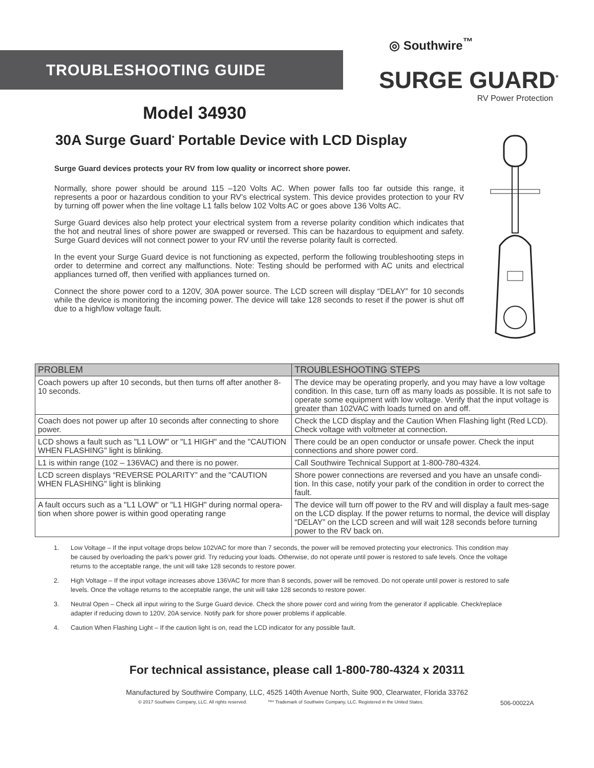TROUBLESHOOTING GUIDE
◎ Southwire<sup>™</sup>
SURGE GUARD<sup>*</sup>
RV Power Protection
Model 34930
30A Surge Guard<sup>*</sup> Portable Device with LCD Display
Surge Guard devices protects your RV from low quality or incorrect shore power.
Normally, shore power should be around 115 –120 Volts AC. When power falls too far outside this range, it represents a poor or hazardous condition to your RV’s electrical system. This device provides protection to your RV by turning off power when the line voltage L1 falls below 102 Volts AC or goes above 136 Volts AC.
Surge Guard devices also help protect your electrical system from a reverse polarity condition which indicates that the hot and neutral lines of shore power are swapped or reversed. This can be hazardous to equipment and safety. Surge Guard devices will not connect power to your RV until the reverse polarity fault is corrected.
In the event your Surge Guard device is not functioning as expected, perform the following troubleshooting steps in order to determine and correct any malfunctions. Note: Testing should be performed with AC units and electrical appliances turned off, then verified with appliances turned on.
Connect the shore power cord to a 120V, 30A power source. The LCD screen will display “DELAY” for 10 seconds while the device is monitoring the incoming power. The device will take 128 seconds to reset if the power is shut off due to a high/low voltage fault.
| PROBLEM | TROUBLESHOOTING STEPS |
| --- | --- |
| Coach powers up after 10 seconds, but then turns off after another 8-10 seconds. | The device may be operating properly, and you may have a low voltage condition. In this case, turn off as many loads as possible. It is not safe to operate some equipment with low voltage. Verify that the input voltage is greater than 102VAC with loads turned on and off. |
| Coach does not power up after 10 seconds after connecting to shore power. | Check the LCD display and the Caution When Flashing light (Red LCD). Check voltage with voltmeter at connection. |
| LCD shows a fault such as "L1 LOW" or "L1 HIGH" and the "CAUTION WHEN FLASHING" light is blinking. | There could be an open conductor or unsafe power. Check the input connections and shore power cord. |
| L1 is within range (102 – 136VAC) and there is no power. | Call Southwire Technical Support at 1-800-780-4324. |
| LCD screen displays “REVERSE POLARITY” and the "CAUTION WHEN FLASHING" light is blinking | Shore power connections are reversed and you have an unsafe condi-tion. In this case, notify your park of the condition in order to correct the fault. |
| A fault occurs such as a "L1 LOW" or "L1 HIGH" during normal opera-tion when shore power is within good operating range | The device will turn off power to the RV and will display a fault mes-sage on the LCD display. If the power returns to normal, the device will display “DELAY” on the LCD screen and will wait 128 seconds before turning power to the RV back on. |
1. Low Voltage – If the input voltage drops below 102VAC for more than 7 seconds, the power will be removed protecting your electronics. This condition may be caused by overloading the park’s power grid. Try reducing your loads. Otherwise, do not operate until power is restored to safe levels. Once the voltage returns to the acceptable range, the unit will take 128 seconds to restore power.
2. High Voltage – If the input voltage increases above 136VAC for more than 8 seconds, power will be removed. Do not operate until power is restored to safe levels. Once the voltage returns to the acceptable range, the unit will take 128 seconds to restore power.
3. Neutral Open – Check all input wiring to the Surge Guard device. Check the shore power cord and wiring from the generator if applicable. Check/replace adapter if reducing down to 120V, 20A service. Notify park for shore power problems if applicable.
4. Caution When Flashing Light – If the caution light is on, read the LCD indicator for any possible fault.
For technical assistance, please call 1-800-780-4324 x 20311
Manufactured by Southwire Company, LLC, 4525 140th Avenue North, Suite 900, Clearwater, Florida 33762
© 2017 Southwire Company, LLC. All rights reserved. ™* Trademark of Southwire Company, LLC. Registered in the United States. 506-00022A